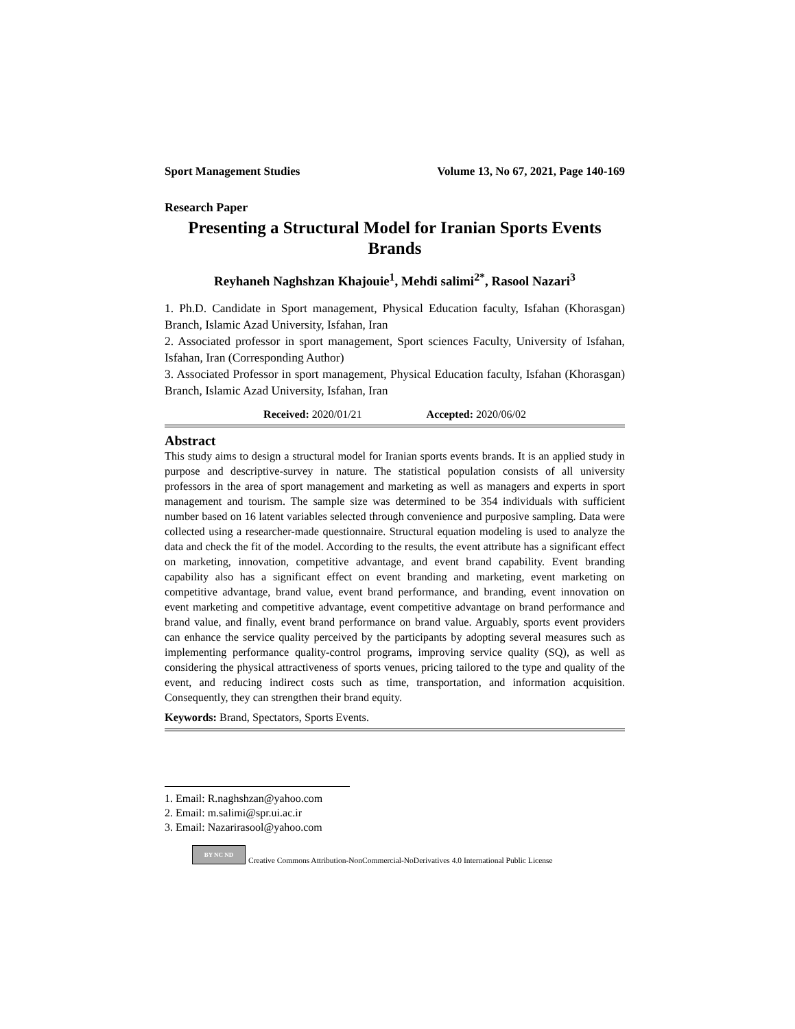Sport Management Studies Volume 13, No 67, 2021, Page 140-169
Research Paper
Presenting a Structural Model for Iranian Sports Events Brands
Reyhaneh Naghshzan Khajouie<sup>1</sup>, Mehdi salimi<sup>2*</sup>, Rasool Nazari<sup>3</sup>
1. Ph.D. Candidate in Sport management, Physical Education faculty, Isfahan (Khorasgan) Branch, Islamic Azad University, Isfahan, Iran
2. Associated professor in sport management, Sport sciences Faculty, University of Isfahan, Isfahan, Iran (Corresponding Author)
3. Associated Professor in sport management, Physical Education faculty, Isfahan (Khorasgan) Branch, Islamic Azad University, Isfahan, Iran
Received: 2020/01/21 Accepted: 2020/06/02
Abstract
This study aims to design a structural model for Iranian sports events brands. It is an applied study in purpose and descriptive-survey in nature. The statistical population consists of all university professors in the area of sport management and marketing as well as managers and experts in sport management and tourism. The sample size was determined to be 354 individuals with sufficient number based on 16 latent variables selected through convenience and purposive sampling. Data were collected using a researcher-made questionnaire. Structural equation modeling is used to analyze the data and check the fit of the model. According to the results, the event attribute has a significant effect on marketing, innovation, competitive advantage, and event brand capability. Event branding capability also has a significant effect on event branding and marketing, event marketing on competitive advantage, brand value, event brand performance, and branding, event innovation on event marketing and competitive advantage, event competitive advantage on brand performance and brand value, and finally, event brand performance on brand value. Arguably, sports event providers can enhance the service quality perceived by the participants by adopting several measures such as implementing performance quality-control programs, improving service quality (SQ), as well as considering the physical attractiveness of sports venues, pricing tailored to the type and quality of the event, and reducing indirect costs such as time, transportation, and information acquisition. Consequently, they can strengthen their brand equity.
Keywords: Brand, Spectators, Sports Events.
1. Email: R.naghshzan@yahoo.com
2. Email: m.salimi@spr.ui.ac.ir
3. Email: Nazarirasool@yahoo.com
BY NC ND Creative Commons Attribution-NonCommercial-NoDerivatives 4.0 International Public License